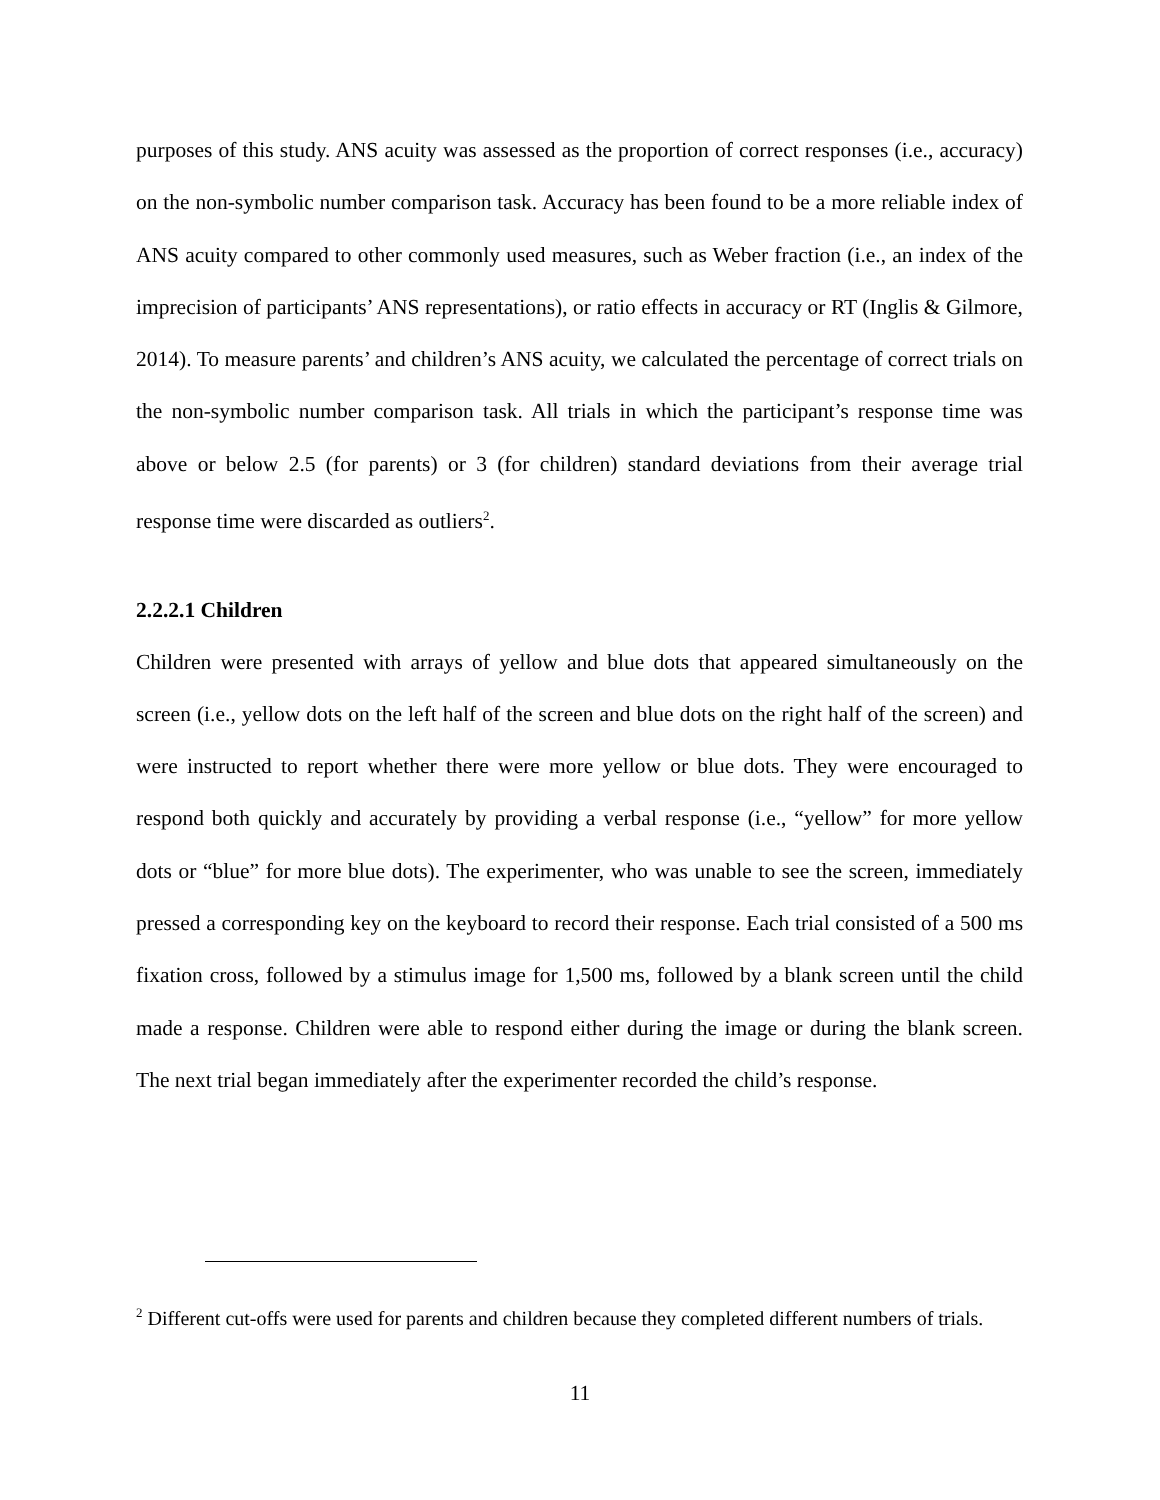purposes of this study. ANS acuity was assessed as the proportion of correct responses (i.e., accuracy) on the non-symbolic number comparison task. Accuracy has been found to be a more reliable index of ANS acuity compared to other commonly used measures, such as Weber fraction (i.e., an index of the imprecision of participants’ ANS representations), or ratio effects in accuracy or RT (Inglis & Gilmore, 2014). To measure parents’ and children’s ANS acuity, we calculated the percentage of correct trials on the non-symbolic number comparison task. All trials in which the participant’s response time was above or below 2.5 (for parents) or 3 (for children) standard deviations from their average trial response time were discarded as outliers<sup>2</sup>.
2.2.2.1 Children
Children were presented with arrays of yellow and blue dots that appeared simultaneously on the screen (i.e., yellow dots on the left half of the screen and blue dots on the right half of the screen) and were instructed to report whether there were more yellow or blue dots. They were encouraged to respond both quickly and accurately by providing a verbal response (i.e., “yellow” for more yellow dots or “blue” for more blue dots). The experimenter, who was unable to see the screen, immediately pressed a corresponding key on the keyboard to record their response. Each trial consisted of a 500 ms fixation cross, followed by a stimulus image for 1,500 ms, followed by a blank screen until the child made a response. Children were able to respond either during the image or during the blank screen. The next trial began immediately after the experimenter recorded the child’s response.
<sup>2</sup> Different cut-offs were used for parents and children because they completed different numbers of trials.
11